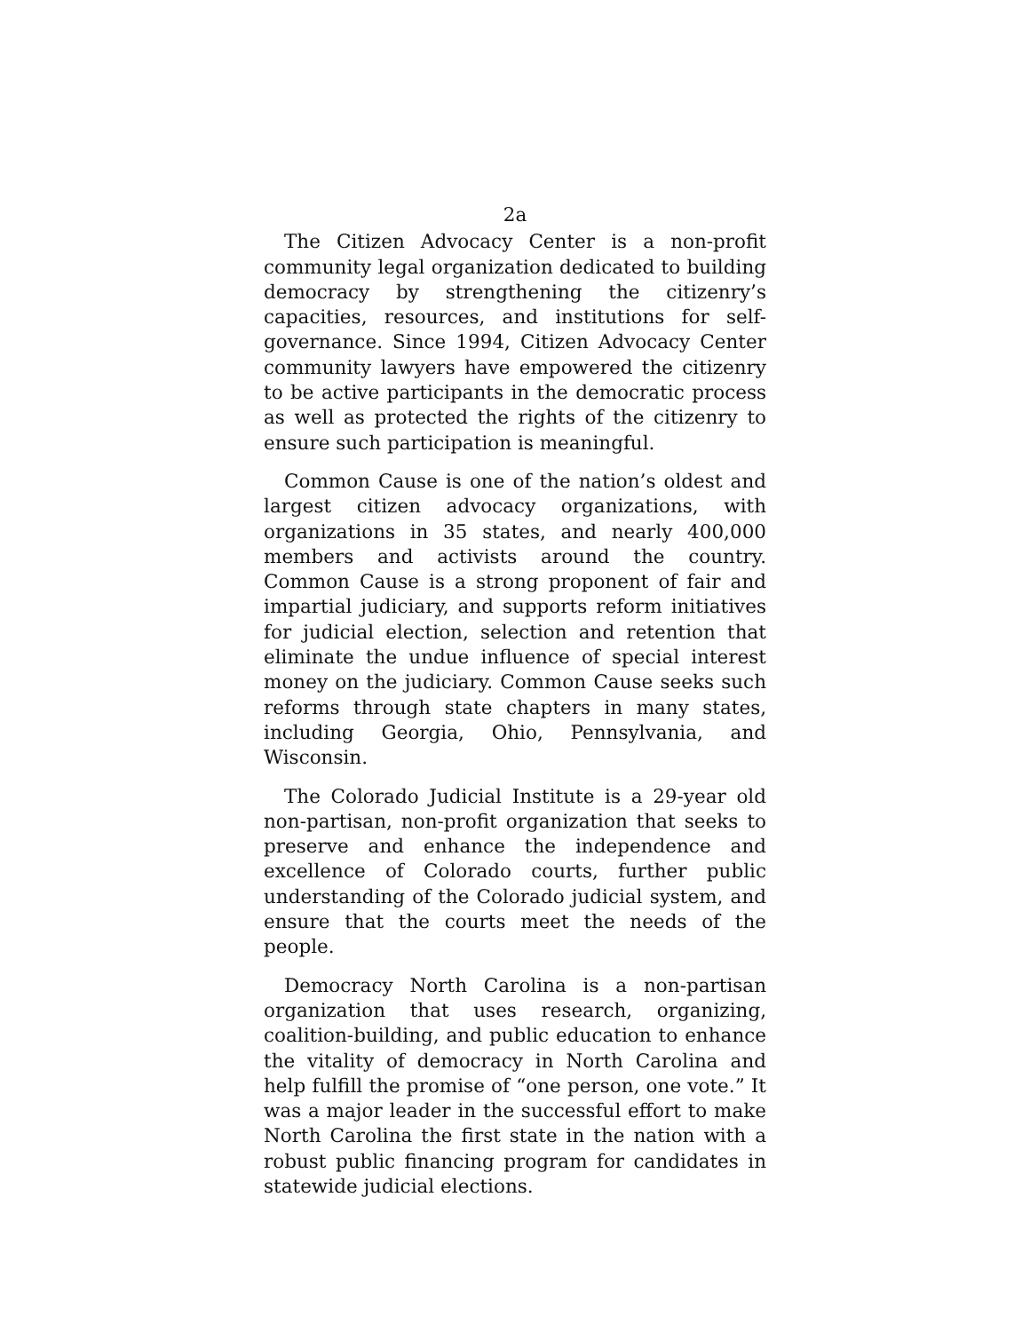2a
The Citizen Advocacy Center is a non-profit community legal organization dedicated to building democracy by strengthening the citizenry’s capacities, resources, and institutions for self-governance. Since 1994, Citizen Advocacy Center community lawyers have empowered the citizenry to be active participants in the democratic process as well as protected the rights of the citizenry to ensure such participation is meaningful.
Common Cause is one of the nation’s oldest and largest citizen advocacy organizations, with organizations in 35 states, and nearly 400,000 members and activists around the country. Common Cause is a strong proponent of fair and impartial judiciary, and supports reform initiatives for judicial election, selection and retention that eliminate the undue influence of special interest money on the judiciary. Common Cause seeks such reforms through state chapters in many states, including Georgia, Ohio, Pennsylvania, and Wisconsin.
The Colorado Judicial Institute is a 29-year old non-partisan, non-profit organization that seeks to preserve and enhance the independence and excellence of Colorado courts, further public understanding of the Colorado judicial system, and ensure that the courts meet the needs of the people.
Democracy North Carolina is a non-partisan organization that uses research, organizing, coalition-building, and public education to enhance the vitality of democracy in North Carolina and help fulfill the promise of “one person, one vote.” It was a major leader in the successful effort to make North Carolina the first state in the nation with a robust public financing program for candidates in statewide judicial elections.